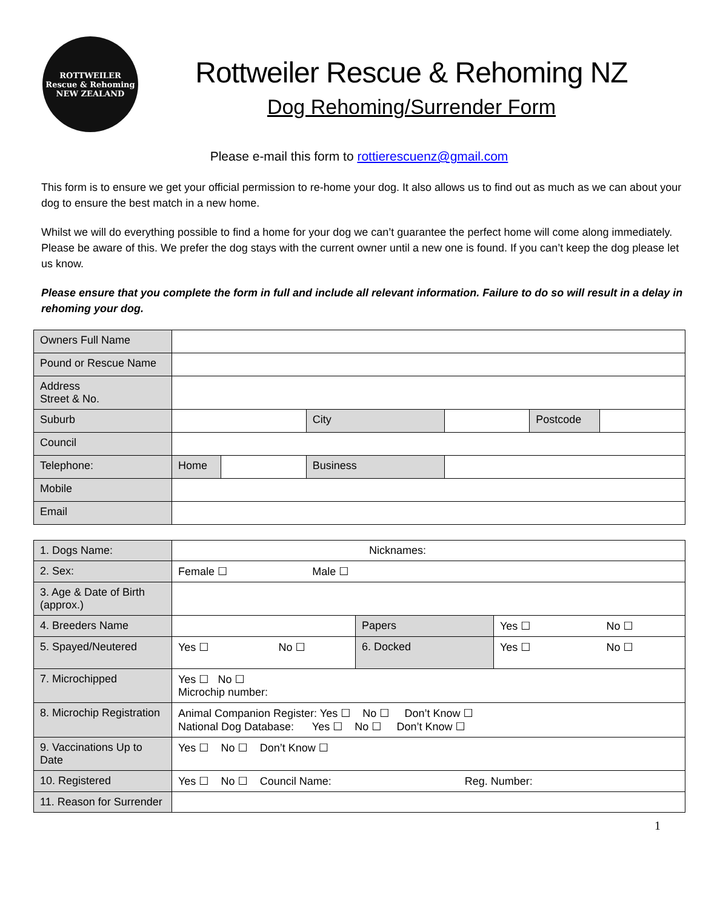ROTTWEILER
Rescue & Rehoming
NEW ZEALAND
Rottweiler Rescue & Rehoming NZ
Dog Rehoming/Surrender Form
Please e-mail this form to rottierescuenz@gmail.com
This form is to ensure we get your official permission to re-home your dog. It also allows us to find out as much as we can about your dog to ensure the best match in a new home.
Whilst we will do everything possible to find a home for your dog we can’t guarantee the perfect home will come along immediately. Please be aware of this. We prefer the dog stays with the current owner until a new one is found. If you can’t keep the dog please let us know.
Please ensure that you complete the form in full and include all relevant information. Failure to do so will result in a delay in rehoming your dog.
| Owners Full Name | | | | | | |
| Pound or Rescue Name | | | | | | |
| Address Street & No. | | | | | | |
| Suburb | | | City | | Postcode | |
| Council | | | | | | |
| Telephone: | Home | | Business | | | |
| Mobile | | | | | | |
| Email | | | | | | |
| 1. Dogs Name: | Nicknames: | | |
| 2. Sex: | Female ☐ Male ☐ | | |
| 3. Age & Date of Birth (approx.) | | | |
| 4. Breeders Name | | Papers | Yes ☐ No ☐ |
| 5. Spayed/Neutered | Yes ☐ No ☐ | 6. Docked | Yes ☐ No ☐ |
| 7. Microchipped | Yes ☐ No ☐ Microchip number: | | |
| 8. Microchip Registration | Animal Companion Register: Yes ☐ No ☐ Don’t Know ☐ National Dog Database: Yes ☐ No ☐ Don’t Know ☐ | | |
| 9. Vaccinations Up to Date | Yes ☐ No ☐ Don’t Know ☐ | | |
| 10. Registered | Yes ☐ No ☐ Council Name: Reg. Number: | | |
| 11. Reason for Surrender | | | |
1